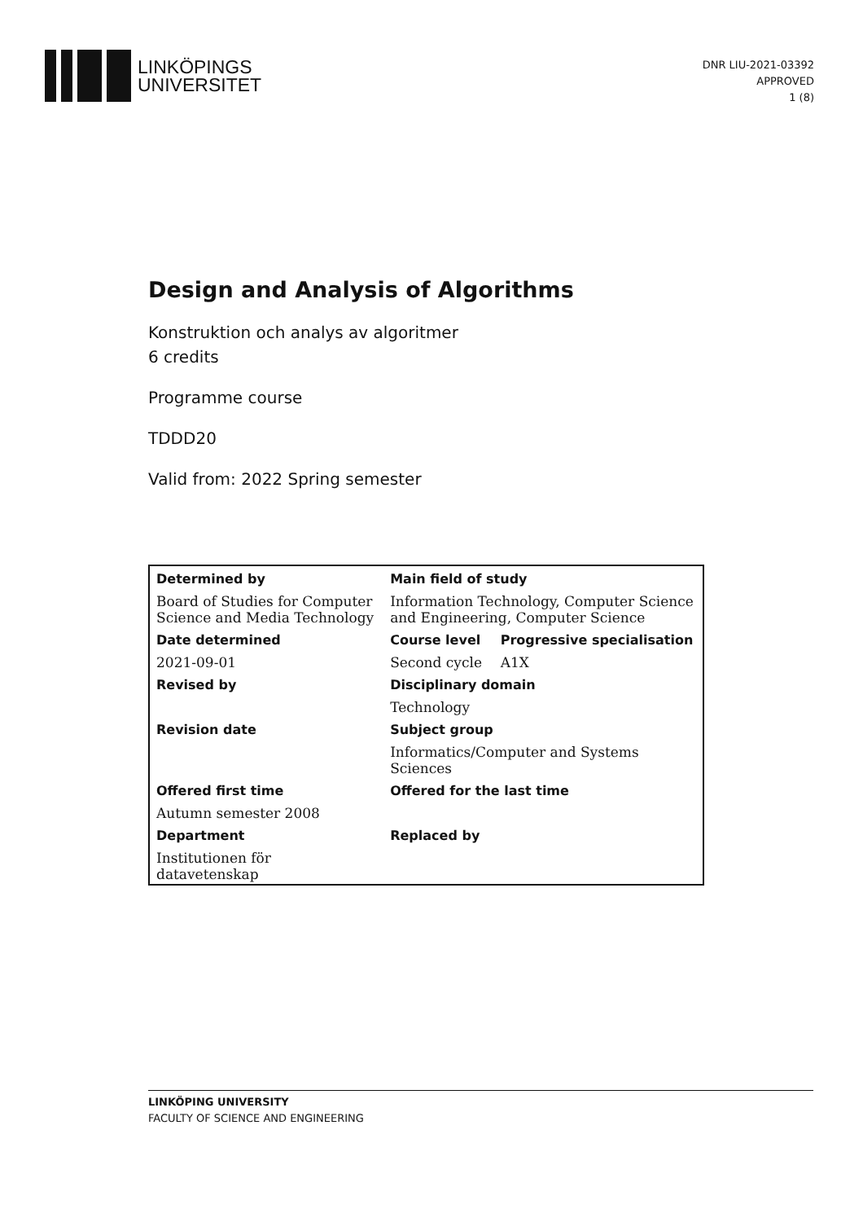LINKÖPINGS
UNIVERSITET
DNR LIU-2021-03392
APPROVED
1 (8)
Design and Analysis of Algorithms
Konstruktion och analys av algoritmer
6 credits
Programme course
TDDD20
Valid from: 2022 Spring semester
| Determined by | Main field of study | |
| --- | --- | --- |
| Board of Studies for Computer Science and Media Technology | Information Technology, Computer Science and Engineering, Computer Science | |
| Date determined | Course level | Progressive specialisation |
| 2021-09-01 | Second cycle | A1X |
| Revised by | Disciplinary domain | |
| | Technology | |
| Revision date | Subject group | |
| | Informatics/Computer and Systems Sciences | |
| Offered first time | Offered for the last time | |
| Autumn semester 2008 | | |
| Department | Replaced by | |
| Institutionen för datavetenskap | | |
LINKÖPING UNIVERSITY
FACULTY OF SCIENCE AND ENGINEERING